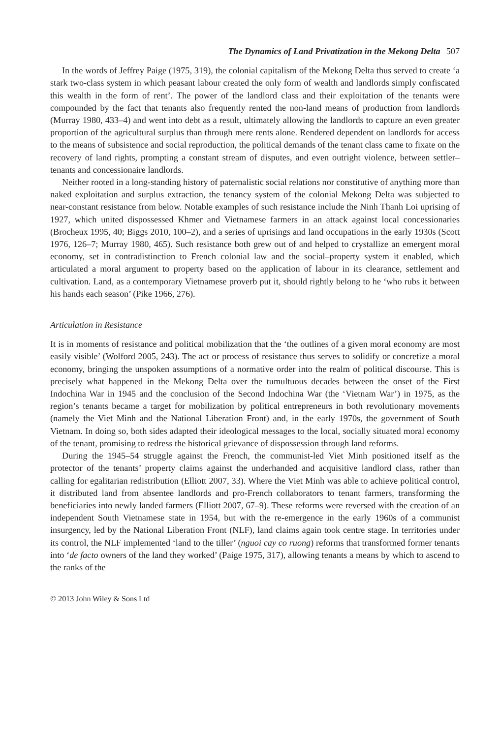The Dynamics of Land Privatization in the Mekong Delta 507
In the words of Jeffrey Paige (1975, 319), the colonial capitalism of the Mekong Delta thus served to create ‘a stark two-class system in which peasant labour created the only form of wealth and landlords simply confiscated this wealth in the form of rent’. The power of the landlord class and their exploitation of the tenants were compounded by the fact that tenants also frequently rented the non-land means of production from landlords (Murray 1980, 433–4) and went into debt as a result, ultimately allowing the landlords to capture an even greater proportion of the agricultural surplus than through mere rents alone. Rendered dependent on landlords for access to the means of subsistence and social reproduction, the political demands of the tenant class came to fixate on the recovery of land rights, prompting a constant stream of disputes, and even outright violence, between settler–tenants and concessionaire landlords.
Neither rooted in a long-standing history of paternalistic social relations nor constitutive of anything more than naked exploitation and surplus extraction, the tenancy system of the colonial Mekong Delta was subjected to near-constant resistance from below. Notable examples of such resistance include the Ninh Thanh Loi uprising of 1927, which united dispossessed Khmer and Vietnamese farmers in an attack against local concessionaries (Brocheux 1995, 40; Biggs 2010, 100–2), and a series of uprisings and land occupations in the early 1930s (Scott 1976, 126–7; Murray 1980, 465). Such resistance both grew out of and helped to crystallize an emergent moral economy, set in contradistinction to French colonial law and the social–property system it enabled, which articulated a moral argument to property based on the application of labour in its clearance, settlement and cultivation. Land, as a contemporary Vietnamese proverb put it, should rightly belong to he ‘who rubs it between his hands each season’ (Pike 1966, 276).
Articulation in Resistance
It is in moments of resistance and political mobilization that the ‘the outlines of a given moral economy are most easily visible’ (Wolford 2005, 243). The act or process of resistance thus serves to solidify or concretize a moral economy, bringing the unspoken assumptions of a normative order into the realm of political discourse. This is precisely what happened in the Mekong Delta over the tumultuous decades between the onset of the First Indochina War in 1945 and the conclusion of the Second Indochina War (the ‘Vietnam War’) in 1975, as the region’s tenants became a target for mobilization by political entrepreneurs in both revolutionary movements (namely the Viet Minh and the National Liberation Front) and, in the early 1970s, the government of South Vietnam. In doing so, both sides adapted their ideological messages to the local, socially situated moral economy of the tenant, promising to redress the historical grievance of dispossession through land reforms.
During the 1945–54 struggle against the French, the communist-led Viet Minh positioned itself as the protector of the tenants’ property claims against the underhanded and acquisitive landlord class, rather than calling for egalitarian redistribution (Elliott 2007, 33). Where the Viet Minh was able to achieve political control, it distributed land from absentee landlords and pro-French collaborators to tenant farmers, transforming the beneficiaries into newly landed farmers (Elliott 2007, 67–9). These reforms were reversed with the creation of an independent South Vietnamese state in 1954, but with the re-emergence in the early 1960s of a communist insurgency, led by the National Liberation Front (NLF), land claims again took centre stage. In territories under its control, the NLF implemented ‘land to the tiller’ (nguoi cay co ruong) reforms that transformed former tenants into ‘de facto owners of the land they worked’ (Paige 1975, 317), allowing tenants a means by which to ascend to the ranks of the
© 2013 John Wiley & Sons Ltd